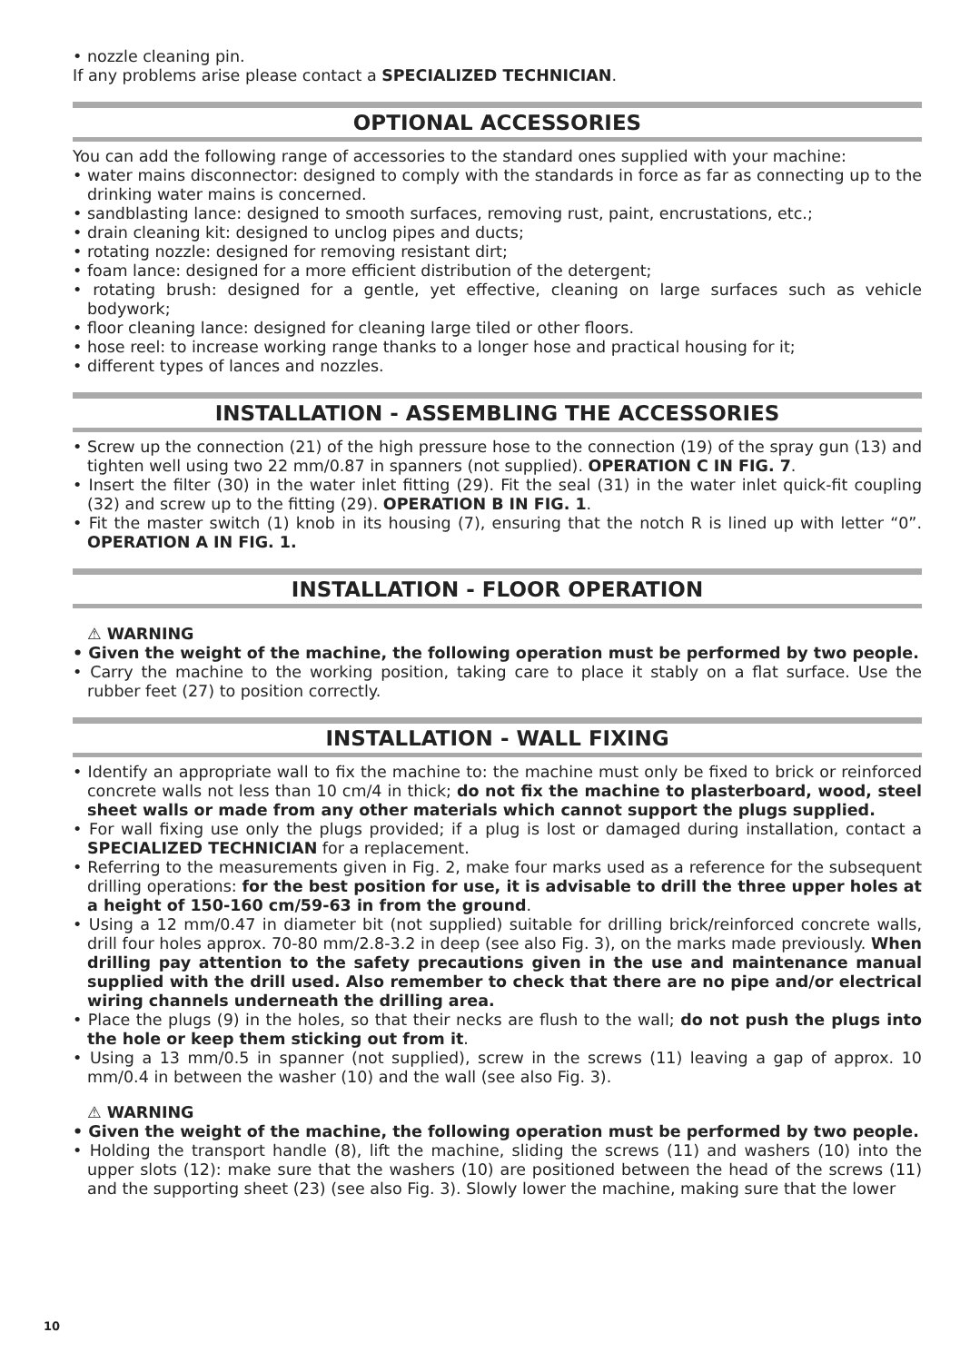• nozzle cleaning pin.
If any problems arise please contact a SPECIALIZED TECHNICIAN.
OPTIONAL ACCESSORIES
You can add the following range of accessories to the standard ones supplied with your machine:
• water mains disconnector: designed to comply with the standards in force as far as connecting up to the drinking water mains is concerned.
• sandblasting lance: designed to smooth surfaces, removing rust, paint, encrustations, etc.;
• drain cleaning kit: designed to unclog pipes and ducts;
• rotating nozzle: designed for removing resistant dirt;
• foam lance: designed for a more efficient distribution of the detergent;
• rotating brush: designed for a gentle, yet effective, cleaning on large surfaces such as vehicle bodywork;
• floor cleaning lance: designed for cleaning large tiled or other floors.
• hose reel: to increase working range thanks to a longer hose and practical housing for it;
• different types of lances and nozzles.
INSTALLATION - ASSEMBLING THE ACCESSORIES
• Screw up the connection (21) of the high pressure hose to the connection (19) of the spray gun (13) and tighten well using two 22 mm/0.87 in spanners (not supplied). OPERATION C IN FIG. 7.
• Insert the filter (30) in the water inlet fitting (29). Fit the seal (31) in the water inlet quick-fit coupling (32) and screw up to the fitting (29). OPERATION B IN FIG. 1.
• Fit the master switch (1) knob in its housing (7), ensuring that the notch R is lined up with letter “0”. OPERATION A IN FIG. 1.
INSTALLATION - FLOOR OPERATION
⚠ WARNING
• Given the weight of the machine, the following operation must be performed by two people.
• Carry the machine to the working position, taking care to place it stably on a flat surface. Use the rubber feet (27) to position correctly.
INSTALLATION - WALL FIXING
• Identify an appropriate wall to fix the machine to: the machine must only be fixed to brick or reinforced concrete walls not less than 10 cm/4 in thick; do not fix the machine to plasterboard, wood, steel sheet walls or made from any other materials which cannot support the plugs supplied.
• For wall fixing use only the plugs provided; if a plug is lost or damaged during installation, contact a SPECIALIZED TECHNICIAN for a replacement.
• Referring to the measurements given in Fig. 2, make four marks used as a reference for the subsequent drilling operations: for the best position for use, it is advisable to drill the three upper holes at a height of 150-160 cm/59-63 in from the ground.
• Using a 12 mm/0.47 in diameter bit (not supplied) suitable for drilling brick/reinforced concrete walls, drill four holes approx. 70-80 mm/2.8-3.2 in deep (see also Fig. 3), on the marks made previously. When drilling pay attention to the safety precautions given in the use and maintenance manual supplied with the drill used. Also remember to check that there are no pipe and/or electrical wiring channels underneath the drilling area.
• Place the plugs (9) in the holes, so that their necks are flush to the wall; do not push the plugs into the hole or keep them sticking out from it.
• Using a 13 mm/0.5 in spanner (not supplied), screw in the screws (11) leaving a gap of approx. 10 mm/0.4 in between the washer (10) and the wall (see also Fig. 3).
⚠ WARNING
• Given the weight of the machine, the following operation must be performed by two people.
• Holding the transport handle (8), lift the machine, sliding the screws (11) and washers (10) into the upper slots (12): make sure that the washers (10) are positioned between the head of the screws (11) and the supporting sheet (23) (see also Fig. 3). Slowly lower the machine, making sure that the lower
10